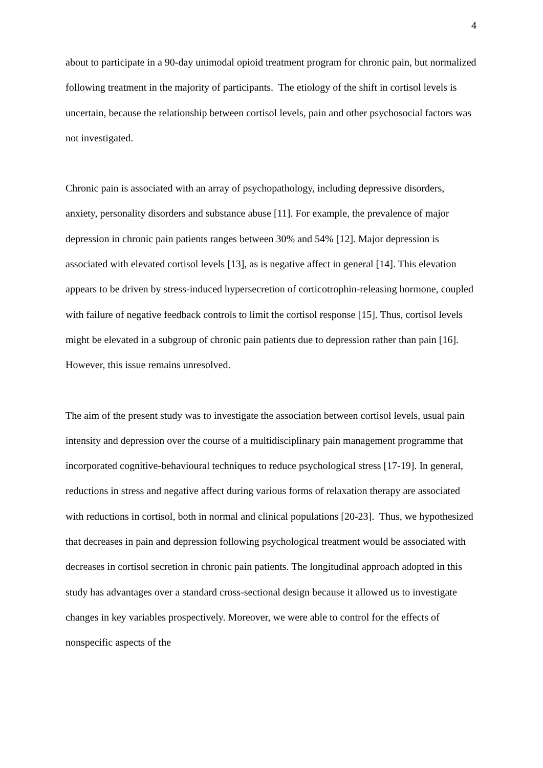4
about to participate in a 90-day unimodal opioid treatment program for chronic pain, but normalized following treatment in the majority of participants. The etiology of the shift in cortisol levels is uncertain, because the relationship between cortisol levels, pain and other psychosocial factors was not investigated.
Chronic pain is associated with an array of psychopathology, including depressive disorders, anxiety, personality disorders and substance abuse [11]. For example, the prevalence of major depression in chronic pain patients ranges between 30% and 54% [12]. Major depression is associated with elevated cortisol levels [13], as is negative affect in general [14]. This elevation appears to be driven by stress-induced hypersecretion of corticotrophin-releasing hormone, coupled with failure of negative feedback controls to limit the cortisol response [15]. Thus, cortisol levels might be elevated in a subgroup of chronic pain patients due to depression rather than pain [16]. However, this issue remains unresolved.
The aim of the present study was to investigate the association between cortisol levels, usual pain intensity and depression over the course of a multidisciplinary pain management programme that incorporated cognitive-behavioural techniques to reduce psychological stress [17-19]. In general, reductions in stress and negative affect during various forms of relaxation therapy are associated with reductions in cortisol, both in normal and clinical populations [20-23]. Thus, we hypothesized that decreases in pain and depression following psychological treatment would be associated with decreases in cortisol secretion in chronic pain patients. The longitudinal approach adopted in this study has advantages over a standard cross-sectional design because it allowed us to investigate changes in key variables prospectively. Moreover, we were able to control for the effects of nonspecific aspects of the